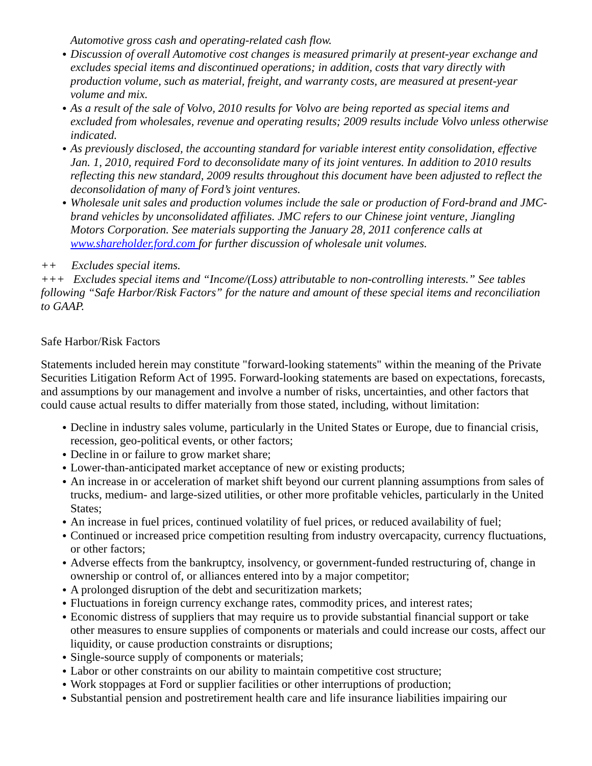Automotive gross cash and operating-related cash flow.
● Discussion of overall Automotive cost changes is measured primarily at present-year exchange and excludes special items and discontinued operations; in addition, costs that vary directly with production volume, such as material, freight, and warranty costs, are measured at present-year volume and mix.
● As a result of the sale of Volvo, 2010 results for Volvo are being reported as special items and excluded from wholesales, revenue and operating results; 2009 results include Volvo unless otherwise indicated.
● As previously disclosed, the accounting standard for variable interest entity consolidation, effective Jan. 1, 2010, required Ford to deconsolidate many of its joint ventures. In addition to 2010 results reflecting this new standard, 2009 results throughout this document have been adjusted to reflect the deconsolidation of many of Ford’s joint ventures.
● Wholesale unit sales and production volumes include the sale or production of Ford-brand and JMC-brand vehicles by unconsolidated affiliates. JMC refers to our Chinese joint venture, Jiangling Motors Corporation. See materials supporting the January 28, 2011 conference calls at www.shareholder.ford.com for further discussion of wholesale unit volumes.
++ Excludes special items.
+++ Excludes special items and “Income/(Loss) attributable to non-controlling interests.” See tables following “Safe Harbor/Risk Factors” for the nature and amount of these special items and reconciliation to GAAP.
Safe Harbor/Risk Factors
Statements included herein may constitute "forward-looking statements" within the meaning of the Private Securities Litigation Reform Act of 1995. Forward-looking statements are based on expectations, forecasts, and assumptions by our management and involve a number of risks, uncertainties, and other factors that could cause actual results to differ materially from those stated, including, without limitation:
● Decline in industry sales volume, particularly in the United States or Europe, due to financial crisis, recession, geo-political events, or other factors;
● Decline in or failure to grow market share;
● Lower-than-anticipated market acceptance of new or existing products;
● An increase in or acceleration of market shift beyond our current planning assumptions from sales of trucks, medium- and large-sized utilities, or other more profitable vehicles, particularly in the United States;
● An increase in fuel prices, continued volatility of fuel prices, or reduced availability of fuel;
● Continued or increased price competition resulting from industry overcapacity, currency fluctuations, or other factors;
● Adverse effects from the bankruptcy, insolvency, or government-funded restructuring of, change in ownership or control of, or alliances entered into by a major competitor;
● A prolonged disruption of the debt and securitization markets;
● Fluctuations in foreign currency exchange rates, commodity prices, and interest rates;
● Economic distress of suppliers that may require us to provide substantial financial support or take other measures to ensure supplies of components or materials and could increase our costs, affect our liquidity, or cause production constraints or disruptions;
● Single-source supply of components or materials;
● Labor or other constraints on our ability to maintain competitive cost structure;
● Work stoppages at Ford or supplier facilities or other interruptions of production;
● Substantial pension and postretirement health care and life insurance liabilities impairing our